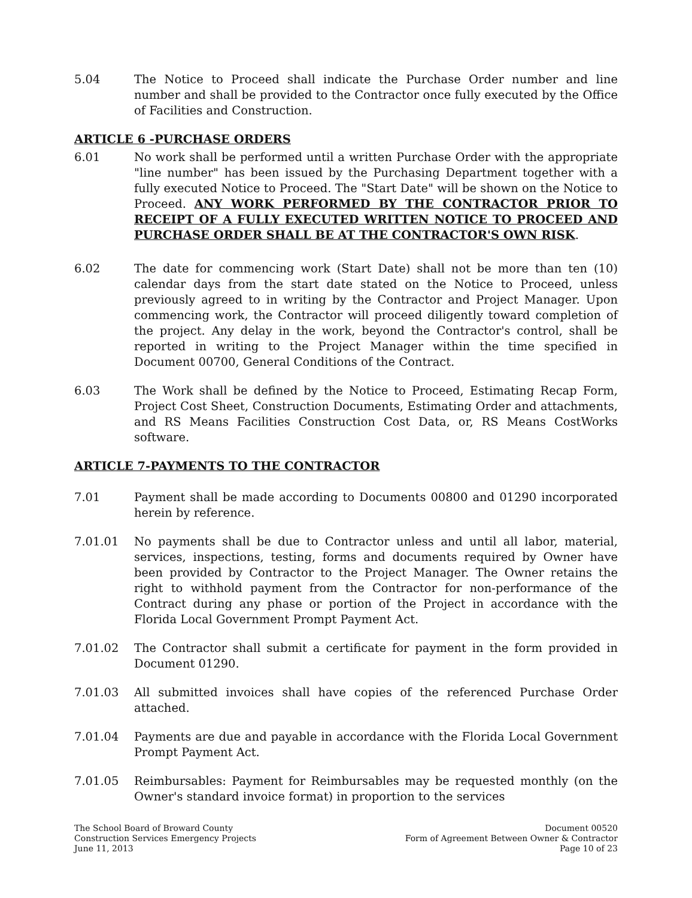5.04 The Notice to Proceed shall indicate the Purchase Order number and line number and shall be provided to the Contractor once fully executed by the Office of Facilities and Construction.
ARTICLE 6 -PURCHASE ORDERS
6.01 No work shall be performed until a written Purchase Order with the appropriate "line number" has been issued by the Purchasing Department together with a fully executed Notice to Proceed. The "Start Date" will be shown on the Notice to Proceed. ANY WORK PERFORMED BY THE CONTRACTOR PRIOR TO RECEIPT OF A FULLY EXECUTED WRITTEN NOTICE TO PROCEED AND PURCHASE ORDER SHALL BE AT THE CONTRACTOR'S OWN RISK.
6.02 The date for commencing work (Start Date) shall not be more than ten (10) calendar days from the start date stated on the Notice to Proceed, unless previously agreed to in writing by the Contractor and Project Manager. Upon commencing work, the Contractor will proceed diligently toward completion of the project. Any delay in the work, beyond the Contractor's control, shall be reported in writing to the Project Manager within the time specified in Document 00700, General Conditions of the Contract.
6.03 The Work shall be defined by the Notice to Proceed, Estimating Recap Form, Project Cost Sheet, Construction Documents, Estimating Order and attachments, and RS Means Facilities Construction Cost Data, or, RS Means CostWorks software.
ARTICLE 7-PAYMENTS TO THE CONTRACTOR
7.01 Payment shall be made according to Documents 00800 and 01290 incorporated herein by reference.
7.01.01 No payments shall be due to Contractor unless and until all labor, material, services, inspections, testing, forms and documents required by Owner have been provided by Contractor to the Project Manager. The Owner retains the right to withhold payment from the Contractor for non-performance of the Contract during any phase or portion of the Project in accordance with the Florida Local Government Prompt Payment Act.
7.01.02 The Contractor shall submit a certificate for payment in the form provided in Document 01290.
7.01.03 All submitted invoices shall have copies of the referenced Purchase Order attached.
7.01.04 Payments are due and payable in accordance with the Florida Local Government Prompt Payment Act.
7.01.05 Reimbursables: Payment for Reimbursables may be requested monthly (on the Owner's standard invoice format) in proportion to the services
The School Board of Broward County
Construction Services Emergency Projects
June 11, 2013
Document 00520
Form of Agreement Between Owner & Contractor
Page 10 of 23